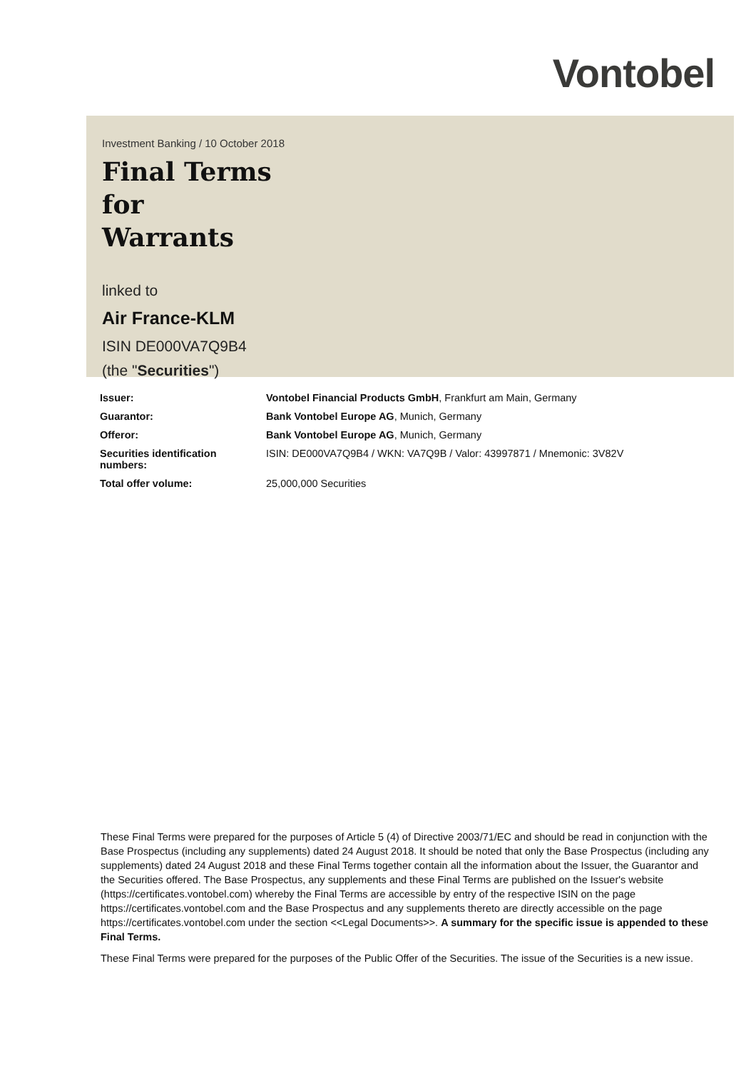Vontobel
Investment Banking / 10 October 2018
Final Terms
for
Warrants
linked to
Air France-KLM
ISIN DE000VA7Q9B4
(the "Securities")
| Issuer: | Vontobel Financial Products GmbH , Frankfurt am Main, Germany |
| Guarantor: | Bank Vontobel Europe AG , Munich, Germany |
| Offeror: | Bank Vontobel Europe AG , Munich, Germany |
| Securities identification numbers: | ISIN: DE000VA7Q9B4 / WKN: VA7Q9B / Valor: 43997871 / Mnemonic: 3V82V |
| Total offer volume: | 25,000,000 Securities |
These Final Terms were prepared for the purposes of Article 5 (4) of Directive 2003/71/EC and should be read in conjunction with the Base Prospectus (including any supplements) dated 24 August 2018. It should be noted that only the Base Prospectus (including any supplements) dated 24 August 2018 and these Final Terms together contain all the information about the Issuer, the Guarantor and the Securities offered. The Base Prospectus, any supplements and these Final Terms are published on the Issuer's website (https://certificates.vontobel.com) whereby the Final Terms are accessible by entry of the respective ISIN on the page https://certificates.vontobel.com and the Base Prospectus and any supplements thereto are directly accessible on the page https://certificates.vontobel.com under the section <<Legal Documents>>. A summary for the specific issue is appended to these Final Terms.
These Final Terms were prepared for the purposes of the Public Offer of the Securities. The issue of the Securities is a new issue.